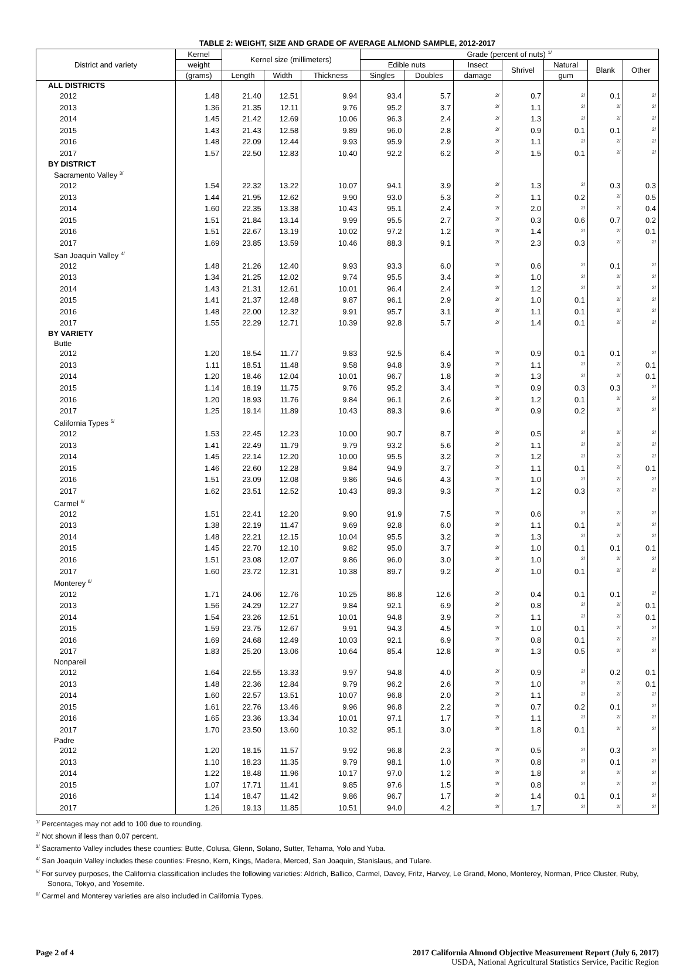TABLE 2: WEIGHT, SIZE AND GRADE OF AVERAGE ALMOND SAMPLE, 2012-2017
| District and variety | Kernel | Kernel size (millimeters) | | | Grade (percent of nuts) <sup>1/</sup> | | | | | | |
| --- | --- | --- | --- | --- | --- | --- | --- | --- | --- | --- | --- |
| | weight | | | | Edible nuts | | Insect | Shrivel | Natural | Blank | Other |
| | (grams) | Length | Width | Thickness | Singles | Doubles | damage | | gum | | |
| ALL DISTRICTS | | | | | | | | | | | |
| 2012 | 1.48 | 21.40 | 12.51 | 9.94 | 93.4 | 5.7 | <sup>2/</sup> | 0.7 | <sup>2/</sup> | 0.1 | <sup>2/</sup> |
| 2013 | 1.36 | 21.35 | 12.11 | 9.76 | 95.2 | 3.7 | <sup>2/</sup> | 1.1 | <sup>2/</sup> | <sup>2/</sup> | <sup>2/</sup> |
| 2014 | 1.45 | 21.42 | 12.69 | 10.06 | 96.3 | 2.4 | <sup>2/</sup> | 1.3 | <sup>2/</sup> | <sup>2/</sup> | <sup>2/</sup> |
| 2015 | 1.43 | 21.43 | 12.58 | 9.89 | 96.0 | 2.8 | <sup>2/</sup> | 0.9 | 0.1 | 0.1 | <sup>2/</sup> |
| 2016 | 1.48 | 22.09 | 12.44 | 9.93 | 95.9 | 2.9 | <sup>2/</sup> | 1.1 | <sup>2/</sup> | <sup>2/</sup> | <sup>2/</sup> |
| 2017 | 1.57 | 22.50 | 12.83 | 10.40 | 92.2 | 6.2 | <sup>2/</sup> | 1.5 | 0.1 | <sup>2/</sup> | <sup>2/</sup> |
| BY DISTRICT | | | | | | | | | | | |
| Sacramento Valley <sup>3/</sup> | | | | | | | | | | | |
| 2012 | 1.54 | 22.32 | 13.22 | 10.07 | 94.1 | 3.9 | <sup>2/</sup> | 1.3 | <sup>2/</sup> | 0.3 | 0.3 |
| 2013 | 1.44 | 21.95 | 12.62 | 9.90 | 93.0 | 5.3 | <sup>2/</sup> | 1.1 | 0.2 | <sup>2/</sup> | 0.5 |
| 2014 | 1.60 | 22.35 | 13.38 | 10.43 | 95.1 | 2.4 | <sup>2/</sup> | 2.0 | <sup>2/</sup> | <sup>2/</sup> | 0.4 |
| 2015 | 1.51 | 21.84 | 13.14 | 9.99 | 95.5 | 2.7 | <sup>2/</sup> | 0.3 | 0.6 | 0.7 | 0.2 |
| 2016 | 1.51 | 22.67 | 13.19 | 10.02 | 97.2 | 1.2 | <sup>2/</sup> | 1.4 | <sup>2/</sup> | <sup>2/</sup> | 0.1 |
| 2017 | 1.69 | 23.85 | 13.59 | 10.46 | 88.3 | 9.1 | <sup>2/</sup> | 2.3 | 0.3 | <sup>2/</sup> | <sup>2/</sup> |
| San Joaquin Valley <sup>4/</sup> | | | | | | | | | | | |
| 2012 | 1.48 | 21.26 | 12.40 | 9.93 | 93.3 | 6.0 | <sup>2/</sup> | 0.6 | <sup>2/</sup> | 0.1 | <sup>2/</sup> |
| 2013 | 1.34 | 21.25 | 12.02 | 9.74 | 95.5 | 3.4 | <sup>2/</sup> | 1.0 | <sup>2/</sup> | <sup>2/</sup> | <sup>2/</sup> |
| 2014 | 1.43 | 21.31 | 12.61 | 10.01 | 96.4 | 2.4 | <sup>2/</sup> | 1.2 | <sup>2/</sup> | <sup>2/</sup> | <sup>2/</sup> |
| 2015 | 1.41 | 21.37 | 12.48 | 9.87 | 96.1 | 2.9 | <sup>2/</sup> | 1.0 | 0.1 | <sup>2/</sup> | <sup>2/</sup> |
| 2016 | 1.48 | 22.00 | 12.32 | 9.91 | 95.7 | 3.1 | <sup>2/</sup> | 1.1 | 0.1 | <sup>2/</sup> | <sup>2/</sup> |
| 2017 | 1.55 | 22.29 | 12.71 | 10.39 | 92.8 | 5.7 | <sup>2/</sup> | 1.4 | 0.1 | <sup>2/</sup> | <sup>2/</sup> |
| BY VARIETY | | | | | | | | | | | |
| Butte | | | | | | | | | | | |
| 2012 | 1.20 | 18.54 | 11.77 | 9.83 | 92.5 | 6.4 | <sup>2/</sup> | 0.9 | 0.1 | 0.1 | <sup>2/</sup> |
| 2013 | 1.11 | 18.51 | 11.48 | 9.58 | 94.8 | 3.9 | <sup>2/</sup> | 1.1 | <sup>2/</sup> | <sup>2/</sup> | 0.1 |
| 2014 | 1.20 | 18.46 | 12.04 | 10.01 | 96.7 | 1.8 | <sup>2/</sup> | 1.3 | <sup>2/</sup> | <sup>2/</sup> | 0.1 |
| 2015 | 1.14 | 18.19 | 11.75 | 9.76 | 95.2 | 3.4 | <sup>2/</sup> | 0.9 | 0.3 | 0.3 | <sup>2/</sup> |
| 2016 | 1.20 | 18.93 | 11.76 | 9.84 | 96.1 | 2.6 | <sup>2/</sup> | 1.2 | 0.1 | <sup>2/</sup> | <sup>2/</sup> |
| 2017 | 1.25 | 19.14 | 11.89 | 10.43 | 89.3 | 9.6 | <sup>2/</sup> | 0.9 | 0.2 | <sup>2/</sup> | <sup>2/</sup> |
| California Types <sup>5/</sup> | | | | | | | | | | | |
| 2012 | 1.53 | 22.45 | 12.23 | 10.00 | 90.7 | 8.7 | <sup>2/</sup> | 0.5 | <sup>2/</sup> | <sup>2/</sup> | <sup>2/</sup> |
| 2013 | 1.41 | 22.49 | 11.79 | 9.79 | 93.2 | 5.6 | <sup>2/</sup> | 1.1 | <sup>2/</sup> | <sup>2/</sup> | <sup>2/</sup> |
| 2014 | 1.45 | 22.14 | 12.20 | 10.00 | 95.5 | 3.2 | <sup>2/</sup> | 1.2 | <sup>2/</sup> | <sup>2/</sup> | <sup>2/</sup> |
| 2015 | 1.46 | 22.60 | 12.28 | 9.84 | 94.9 | 3.7 | <sup>2/</sup> | 1.1 | 0.1 | <sup>2/</sup> | 0.1 |
| 2016 | 1.51 | 23.09 | 12.08 | 9.86 | 94.6 | 4.3 | <sup>2/</sup> | 1.0 | <sup>2/</sup> | <sup>2/</sup> | <sup>2/</sup> |
| 2017 | 1.62 | 23.51 | 12.52 | 10.43 | 89.3 | 9.3 | <sup>2/</sup> | 1.2 | 0.3 | <sup>2/</sup> | <sup>2/</sup> |
| Carmel <sup>6/</sup> | | | | | | | | | | | |
| 2012 | 1.51 | 22.41 | 12.20 | 9.90 | 91.9 | 7.5 | <sup>2/</sup> | 0.6 | <sup>2/</sup> | <sup>2/</sup> | <sup>2/</sup> |
| 2013 | 1.38 | 22.19 | 11.47 | 9.69 | 92.8 | 6.0 | <sup>2/</sup> | 1.1 | 0.1 | <sup>2/</sup> | <sup>2/</sup> |
| 2014 | 1.48 | 22.21 | 12.15 | 10.04 | 95.5 | 3.2 | <sup>2/</sup> | 1.3 | <sup>2/</sup> | <sup>2/</sup> | <sup>2/</sup> |
| 2015 | 1.45 | 22.70 | 12.10 | 9.82 | 95.0 | 3.7 | <sup>2/</sup> | 1.0 | 0.1 | 0.1 | 0.1 |
| 2016 | 1.51 | 23.08 | 12.07 | 9.86 | 96.0 | 3.0 | <sup>2/</sup> | 1.0 | <sup>2/</sup> | <sup>2/</sup> | <sup>2/</sup> |
| 2017 | 1.60 | 23.72 | 12.31 | 10.38 | 89.7 | 9.2 | <sup>2/</sup> | 1.0 | 0.1 | <sup>2/</sup> | <sup>2/</sup> |
| Monterey <sup>6/</sup> | | | | | | | | | | | |
| 2012 | 1.71 | 24.06 | 12.76 | 10.25 | 86.8 | 12.6 | <sup>2/</sup> | 0.4 | 0.1 | 0.1 | <sup>2/</sup> |
| 2013 | 1.56 | 24.29 | 12.27 | 9.84 | 92.1 | 6.9 | <sup>2/</sup> | 0.8 | <sup>2/</sup> | <sup>2/</sup> | 0.1 |
| 2014 | 1.54 | 23.26 | 12.51 | 10.01 | 94.8 | 3.9 | <sup>2/</sup> | 1.1 | <sup>2/</sup> | <sup>2/</sup> | 0.1 |
| 2015 | 1.59 | 23.75 | 12.67 | 9.91 | 94.3 | 4.5 | <sup>2/</sup> | 1.0 | 0.1 | <sup>2/</sup> | <sup>2/</sup> |
| 2016 | 1.69 | 24.68 | 12.49 | 10.03 | 92.1 | 6.9 | <sup>2/</sup> | 0.8 | 0.1 | <sup>2/</sup> | <sup>2/</sup> |
| 2017 | 1.83 | 25.20 | 13.06 | 10.64 | 85.4 | 12.8 | <sup>2/</sup> | 1.3 | 0.5 | <sup>2/</sup> | <sup>2/</sup> |
| Nonpareil | | | | | | | | | | | |
| 2012 | 1.64 | 22.55 | 13.33 | 9.97 | 94.8 | 4.0 | <sup>2/</sup> | 0.9 | <sup>2/</sup> | 0.2 | 0.1 |
| 2013 | 1.48 | 22.36 | 12.84 | 9.79 | 96.2 | 2.6 | <sup>2/</sup> | 1.0 | <sup>2/</sup> | <sup>2/</sup> | 0.1 |
| 2014 | 1.60 | 22.57 | 13.51 | 10.07 | 96.8 | 2.0 | <sup>2/</sup> | 1.1 | <sup>2/</sup> | <sup>2/</sup> | <sup>2/</sup> |
| 2015 | 1.61 | 22.76 | 13.46 | 9.96 | 96.8 | 2.2 | <sup>2/</sup> | 0.7 | 0.2 | 0.1 | <sup>2/</sup> |
| 2016 | 1.65 | 23.36 | 13.34 | 10.01 | 97.1 | 1.7 | <sup>2/</sup> | 1.1 | <sup>2/</sup> | <sup>2/</sup> | <sup>2/</sup> |
| 2017 | 1.70 | 23.50 | 13.60 | 10.32 | 95.1 | 3.0 | <sup>2/</sup> | 1.8 | 0.1 | <sup>2/</sup> | <sup>2/</sup> |
| Padre | | | | | | | | | | | |
| 2012 | 1.20 | 18.15 | 11.57 | 9.92 | 96.8 | 2.3 | <sup>2/</sup> | 0.5 | <sup>2/</sup> | 0.3 | <sup>2/</sup> |
| 2013 | 1.10 | 18.23 | 11.35 | 9.79 | 98.1 | 1.0 | <sup>2/</sup> | 0.8 | <sup>2/</sup> | 0.1 | <sup>2/</sup> |
| 2014 | 1.22 | 18.48 | 11.96 | 10.17 | 97.0 | 1.2 | <sup>2/</sup> | 1.8 | <sup>2/</sup> | <sup>2/</sup> | <sup>2/</sup> |
| 2015 | 1.07 | 17.71 | 11.41 | 9.85 | 97.6 | 1.5 | <sup>2/</sup> | 0.8 | <sup>2/</sup> | <sup>2/</sup> | <sup>2/</sup> |
| 2016 | 1.14 | 18.47 | 11.42 | 9.86 | 96.7 | 1.7 | <sup>2/</sup> | 1.4 | 0.1 | 0.1 | <sup>2/</sup> |
| 2017 | 1.26 | 19.13 | 11.85 | 10.51 | 94.0 | 4.2 | <sup>2/</sup> | 1.7 | <sup>2/</sup> | <sup>2/</sup> | <sup>2/</sup> |
<sup>1/</sup> Percentages may not add to 100 due to rounding.
<sup>2/</sup> Not shown if less than 0.07 percent.
<sup>3/</sup> Sacramento Valley includes these counties: Butte, Colusa, Glenn, Solano, Sutter, Tehama, Yolo and Yuba.
<sup>4/</sup> San Joaquin Valley includes these counties: Fresno, Kern, Kings, Madera, Merced, San Joaquin, Stanislaus, and Tulare.
<sup>5/</sup> For survey purposes, the California classification includes the following varieties: Aldrich, Ballico, Carmel, Davey, Fritz, Harvey, Le Grand, Mono, Monterey, Norman, Price Cluster, Ruby, Sonora, Tokyo, and Yosemite.
<sup>6/</sup> Carmel and Monterey varieties are also included in California Types.
Page 2 of 4 2017 California Almond Objective Measurement Report (July 6, 2017)
USDA, National Agricultural Statistics Service, Pacific Region